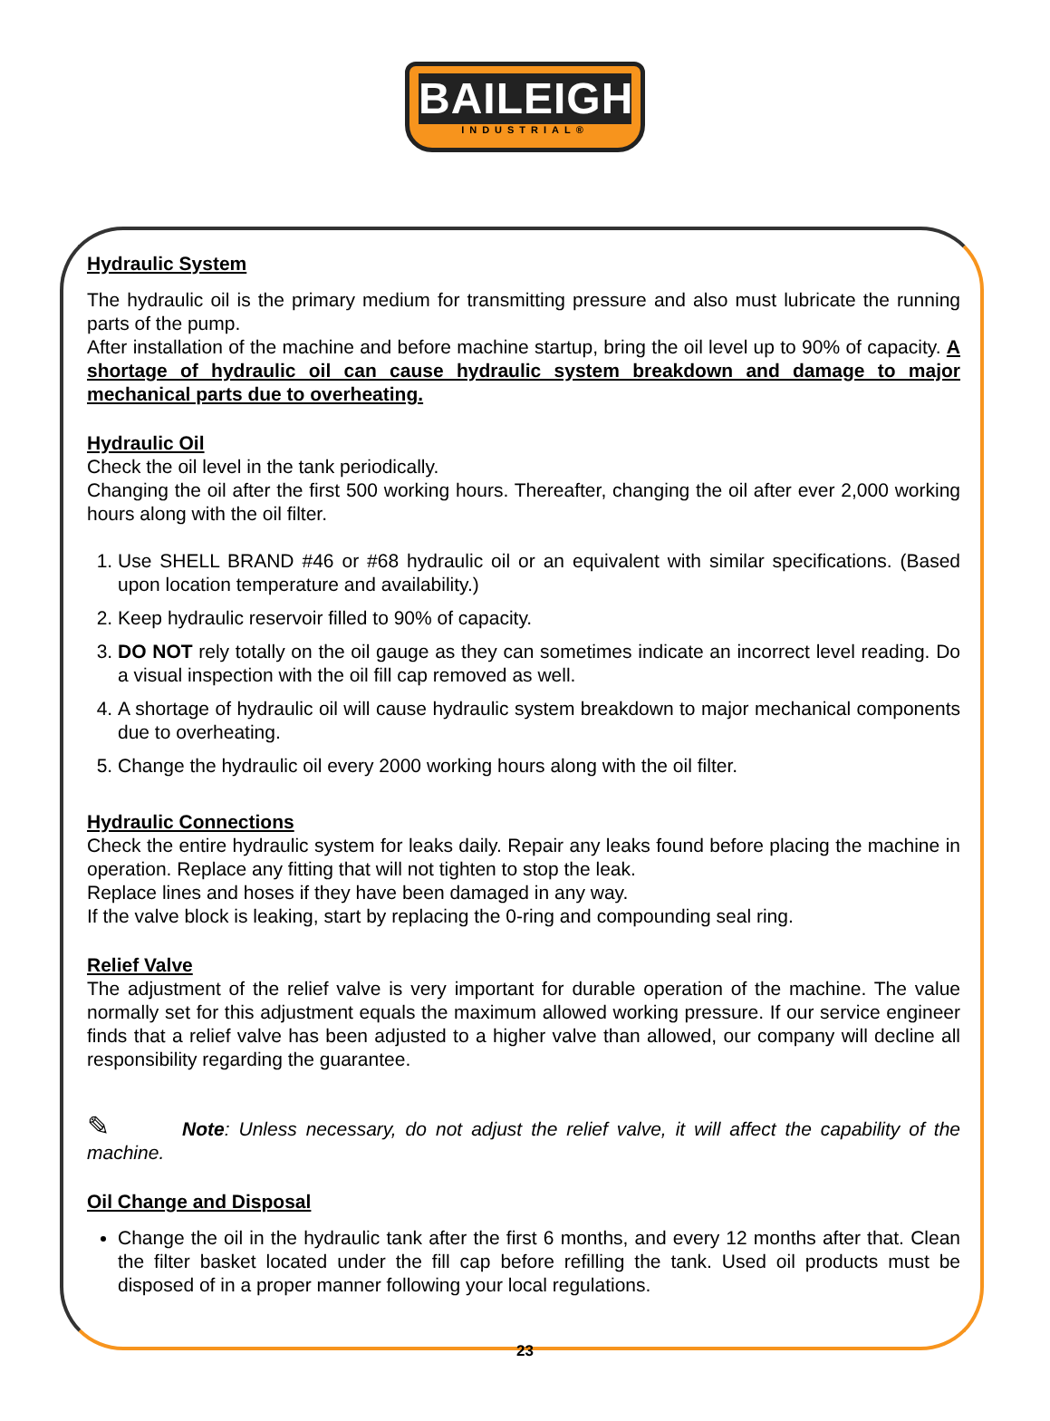BAILEIGH
INDUSTRIAL®
Hydraulic System
The hydraulic oil is the primary medium for transmitting pressure and also must lubricate the running parts of the pump.
After installation of the machine and before machine startup, bring the oil level up to 90% of capacity. A shortage of hydraulic oil can cause hydraulic system breakdown and damage to major mechanical parts due to overheating.
Hydraulic Oil
Check the oil level in the tank periodically.
Changing the oil after the first 500 working hours. Thereafter, changing the oil after ever 2,000 working hours along with the oil filter.
1. Use SHELL BRAND #46 or #68 hydraulic oil or an equivalent with similar specifications. (Based upon location temperature and availability.)
2. Keep hydraulic reservoir filled to 90% of capacity.
3. DO NOT rely totally on the oil gauge as they can sometimes indicate an incorrect level reading. Do a visual inspection with the oil fill cap removed as well.
4. A shortage of hydraulic oil will cause hydraulic system breakdown to major mechanical components due to overheating.
5. Change the hydraulic oil every 2000 working hours along with the oil filter.
Hydraulic Connections
Check the entire hydraulic system for leaks daily. Repair any leaks found before placing the machine in operation. Replace any fitting that will not tighten to stop the leak.
Replace lines and hoses if they have been damaged in any way.
If the valve block is leaking, start by replacing the 0-ring and compounding seal ring.
Relief Valve
The adjustment of the relief valve is very important for durable operation of the machine. The value normally set for this adjustment equals the maximum allowed working pressure. If our service engineer finds that a relief valve has been adjusted to a higher valve than allowed, our company will decline all responsibility regarding the guarantee.
✎ Note: Unless necessary, do not adjust the relief valve, it will affect the capability of the machine.
Oil Change and Disposal
Change the oil in the hydraulic tank after the first 6 months, and every 12 months after that. Clean the filter basket located under the fill cap before refilling the tank. Used oil products must be disposed of in a proper manner following your local regulations.
23